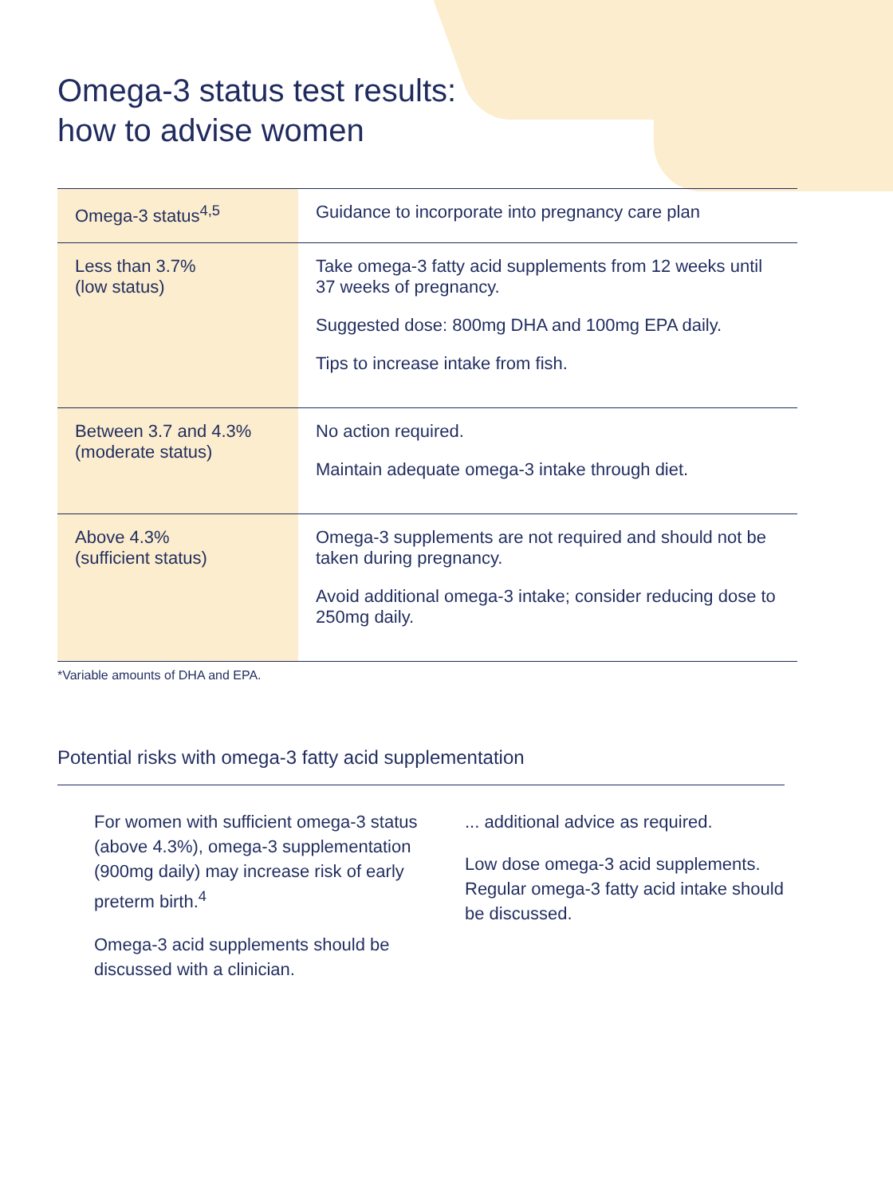Omega-3 status test results:
how to advise women
| Omega-3 status<sup>4,5</sup> | Guidance to incorporate into pregnancy care plan |
| --- | --- |
| Less than 3.7% (low status) | Take omega-3 fatty acid supplements from 12 weeks until 37 weeks of pregnancy. Suggested dose: 800mg DHA and 100mg EPA daily. Tips to increase intake from fish. |
| Between 3.7 and 4.3% (moderate status) | No action required. Maintain adequate omega-3 intake through diet. |
| Above 4.3% (sufficient status) | Omega-3 supplements are not required and should not be taken during pregnancy. Avoid additional omega-3 intake; consider reducing dose to 250mg daily. |
*Variable amounts of DHA and EPA.
Potential risks with omega-3 fatty acid supplementation
For women with sufficient omega-3 status (above 4.3%), omega-3 supplementation (900mg daily) may increase risk of early preterm birth.<sup>4</sup>
Omega-3 acid supplements should be discussed with a clinician.
... additional advice as required.
Low dose omega-3 acid supplements. Regular omega-3 fatty acid intake should be discussed.